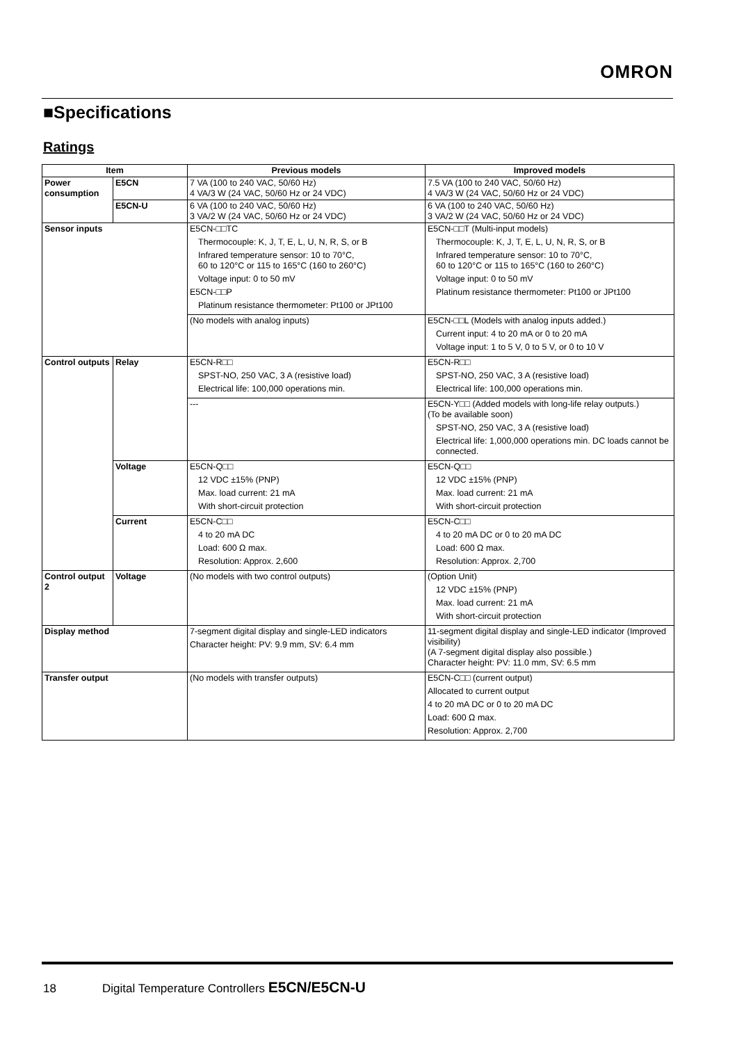OMRON
■Specifications
Ratings
| Item | | Previous models | Improved models |
| --- | --- | --- | --- |
| Power consumption | E5CN | 7 VA (100 to 240 VAC, 50/60 Hz) 4 VA/3 W (24 VAC, 50/60 Hz or 24 VDC) | 7.5 VA (100 to 240 VAC, 50/60 Hz) 4 VA/3 W (24 VAC, 50/60 Hz or 24 VDC) |
| | E5CN-U | 6 VA (100 to 240 VAC, 50/60 Hz) 3 VA/2 W (24 VAC, 50/60 Hz or 24 VDC) | 6 VA (100 to 240 VAC, 50/60 Hz) 3 VA/2 W (24 VAC, 50/60 Hz or 24 VDC) |
| Sensor inputs | | E5CN-□□TC Thermocouple: K, J, T, E, L, U, N, R, S, or B Infrared temperature sensor: 10 to 70°C, 60 to 120°C or 115 to 165°C (160 to 260°C) Voltage input: 0 to 50 mV E5CN-□□P Platinum resistance thermometer: Pt100 or JPt100 | E5CN-□□T (Multi-input models) Thermocouple: K, J, T, E, L, U, N, R, S, or B Infrared temperature sensor: 10 to 70°C, 60 to 120°C or 115 to 165°C (160 to 260°C) Voltage input: 0 to 50 mV Platinum resistance thermometer: Pt100 or JPt100 |
| | | (No models with analog inputs) | E5CN-□□L (Models with analog inputs added.) Current input: 4 to 20 mA or 0 to 20 mA Voltage input: 1 to 5 V, 0 to 5 V, or 0 to 10 V |
| Control outputs | Relay | E5CN-R□□ SPST-NO, 250 VAC, 3 A (resistive load) Electrical life: 100,000 operations min. | E5CN-R□□ SPST-NO, 250 VAC, 3 A (resistive load) Electrical life: 100,000 operations min. |
| | | --- | E5CN-Y□□ (Added models with long-life relay outputs.) (To be available soon) SPST-NO, 250 VAC, 3 A (resistive load) Electrical life: 1,000,000 operations min. DC loads cannot be connected. |
| | Voltage | E5CN-Q□□ 12 VDC ±15% (PNP) Max. load current: 21 mA With short-circuit protection | E5CN-Q□□ 12 VDC ±15% (PNP) Max. load current: 21 mA With short-circuit protection |
| | Current | E5CN-C□□ 4 to 20 mA DC Load: 600 Ω max. Resolution: Approx. 2,600 | E5CN-C□□ 4 to 20 mA DC or 0 to 20 mA DC Load: 600 Ω max. Resolution: Approx. 2,700 |
| Control output 2 | Voltage | (No models with two control outputs) | (Option Unit) 12 VDC ±15% (PNP) Max. load current: 21 mA With short-circuit protection |
| Display method | | 7-segment digital display and single-LED indicators Character height: PV: 9.9 mm, SV: 6.4 mm | 11-segment digital display and single-LED indicator (Improved visibility) (A 7-segment digital display also possible.) Character height: PV: 11.0 mm, SV: 6.5 mm |
| Transfer output | | (No models with transfer outputs) | E5CN-C□□ (current output) Allocated to current output 4 to 20 mA DC or 0 to 20 mA DC Load: 600 Ω max. Resolution: Approx. 2,700 |
18 Digital Temperature Controllers E5CN/E5CN-U